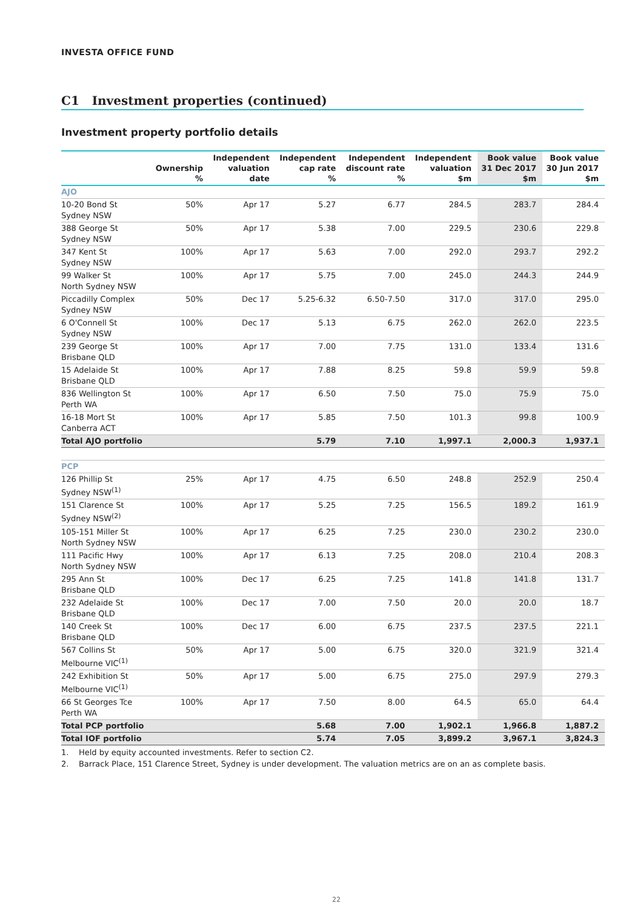INVESTA OFFICE FUND
C1 Investment properties (continued)
Investment property portfolio details
| | Ownership % | Independent valuation date | Independent cap rate % | Independent discount rate % | Independent valuation $m | Book value 31 Dec 2017 $m | Book value 30 Jun 2017 $m |
| --- | --- | --- | --- | --- | --- | --- | --- |
| AJO | | | | | | | |
| 10-20 Bond St Sydney NSW | 50% | Apr 17 | 5.27 | 6.77 | 284.5 | 283.7 | 284.4 |
| 388 George St Sydney NSW | 50% | Apr 17 | 5.38 | 7.00 | 229.5 | 230.6 | 229.8 |
| 347 Kent St Sydney NSW | 100% | Apr 17 | 5.63 | 7.00 | 292.0 | 293.7 | 292.2 |
| 99 Walker St North Sydney NSW | 100% | Apr 17 | 5.75 | 7.00 | 245.0 | 244.3 | 244.9 |
| Piccadilly Complex Sydney NSW | 50% | Dec 17 | 5.25-6.32 | 6.50-7.50 | 317.0 | 317.0 | 295.0 |
| 6 O'Connell St Sydney NSW | 100% | Dec 17 | 5.13 | 6.75 | 262.0 | 262.0 | 223.5 |
| 239 George St Brisbane QLD | 100% | Apr 17 | 7.00 | 7.75 | 131.0 | 133.4 | 131.6 |
| 15 Adelaide St Brisbane QLD | 100% | Apr 17 | 7.88 | 8.25 | 59.8 | 59.9 | 59.8 |
| 836 Wellington St Perth WA | 100% | Apr 17 | 6.50 | 7.50 | 75.0 | 75.9 | 75.0 |
| 16-18 Mort St Canberra ACT | 100% | Apr 17 | 5.85 | 7.50 | 101.3 | 99.8 | 100.9 |
| Total AJO portfolio | | | 5.79 | 7.10 | 1,997.1 | 2,000.3 | 1,937.1 |
| PCP | | | | | | | |
| 126 Phillip St Sydney NSW<sup>(1)</sup> | 25% | Apr 17 | 4.75 | 6.50 | 248.8 | 252.9 | 250.4 |
| 151 Clarence St Sydney NSW<sup>(2)</sup> | 100% | Apr 17 | 5.25 | 7.25 | 156.5 | 189.2 | 161.9 |
| 105-151 Miller St North Sydney NSW | 100% | Apr 17 | 6.25 | 7.25 | 230.0 | 230.2 | 230.0 |
| 111 Pacific Hwy North Sydney NSW | 100% | Apr 17 | 6.13 | 7.25 | 208.0 | 210.4 | 208.3 |
| 295 Ann St Brisbane QLD | 100% | Dec 17 | 6.25 | 7.25 | 141.8 | 141.8 | 131.7 |
| 232 Adelaide St Brisbane QLD | 100% | Dec 17 | 7.00 | 7.50 | 20.0 | 20.0 | 18.7 |
| 140 Creek St Brisbane QLD | 100% | Dec 17 | 6.00 | 6.75 | 237.5 | 237.5 | 221.1 |
| 567 Collins St Melbourne VIC<sup>(1)</sup> | 50% | Apr 17 | 5.00 | 6.75 | 320.0 | 321.9 | 321.4 |
| 242 Exhibition St Melbourne VIC<sup>(1)</sup> | 50% | Apr 17 | 5.00 | 6.75 | 275.0 | 297.9 | 279.3 |
| 66 St Georges Tce Perth WA | 100% | Apr 17 | 7.50 | 8.00 | 64.5 | 65.0 | 64.4 |
| Total PCP portfolio | | | 5.68 | 7.00 | 1,902.1 | 1,966.8 | 1,887.2 |
| Total IOF portfolio | | | 5.74 | 7.05 | 3,899.2 | 3,967.1 | 3,824.3 |
1. Held by equity accounted investments. Refer to section C2.
2. Barrack Place, 151 Clarence Street, Sydney is under development. The valuation metrics are on an as complete basis.
22